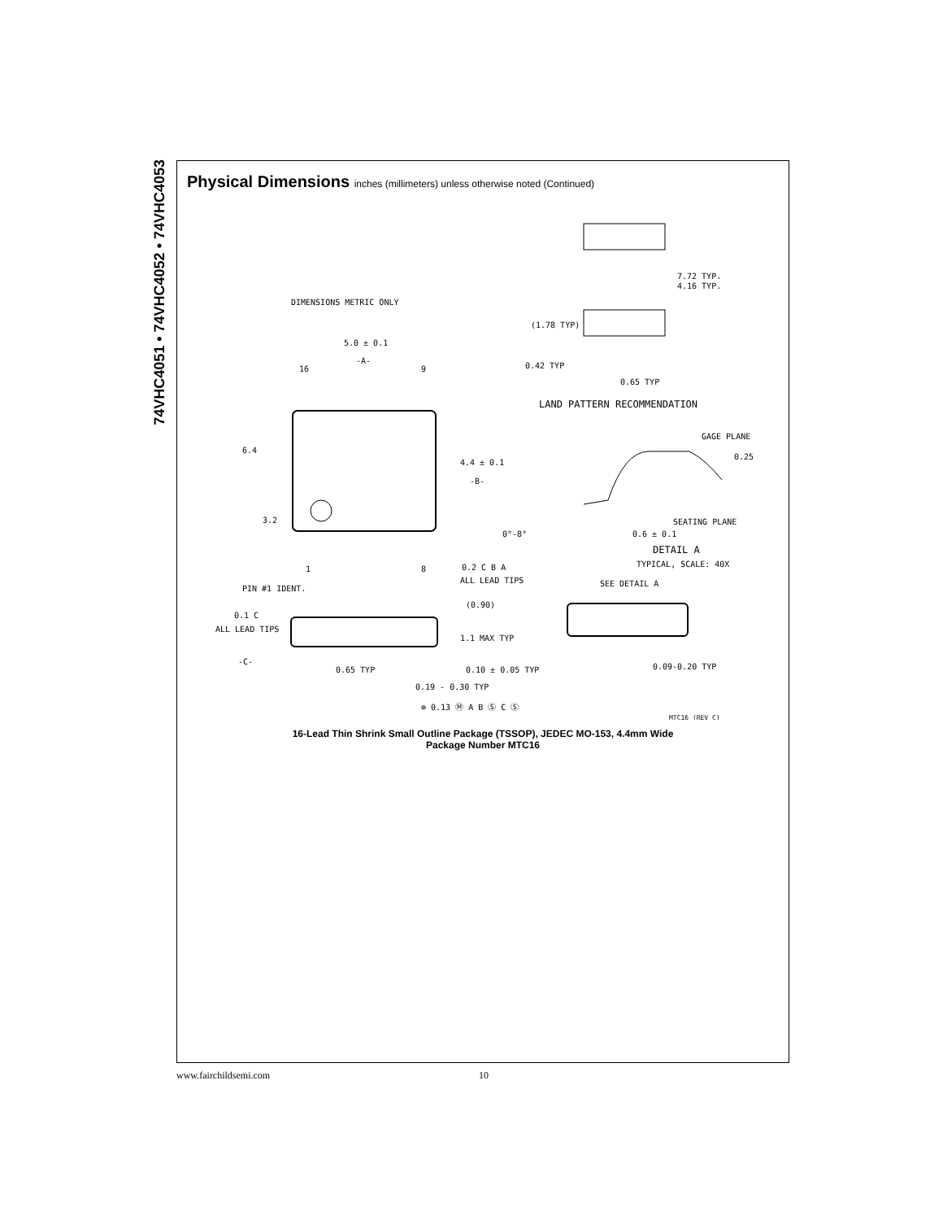74VHC4051 • 74VHC4052 • 74VHC4053
Physical Dimensions inches (millimeters) unless otherwise noted (Continued)
DIMENSIONS METRIC ONLY
5.0 ± 0.1
-A-
16
9
6.4
4.4 ± 0.1
-B-
3.2
1
8
0.2 C B A
ALL LEAD TIPS
PIN #1 IDENT.
(1.78 TYP)
0.42 TYP
0.65 TYP
7.72 TYP.
4.16 TYP.
LAND PATTERN RECOMMENDATION
GAGE PLANE
0.25
SEATING PLANE
0°-8°
0.6 ± 0.1
DETAIL A
TYPICAL, SCALE: 40X
SEE DETAIL A
0.1 C
ALL LEAD TIPS
(0.90)
1.1 MAX TYP
-C-
0.65 TYP
0.10 ± 0.05 TYP
0.09-0.20 TYP
0.19 - 0.30 TYP
⊕ 0.13 Ⓜ A B Ⓢ C Ⓢ
MTC16 (REV C)
16-Lead Thin Shrink Small Outline Package (TSSOP), JEDEC MO-153, 4.4mm Wide
Package Number MTC16
www.fairchildsemi.com 10